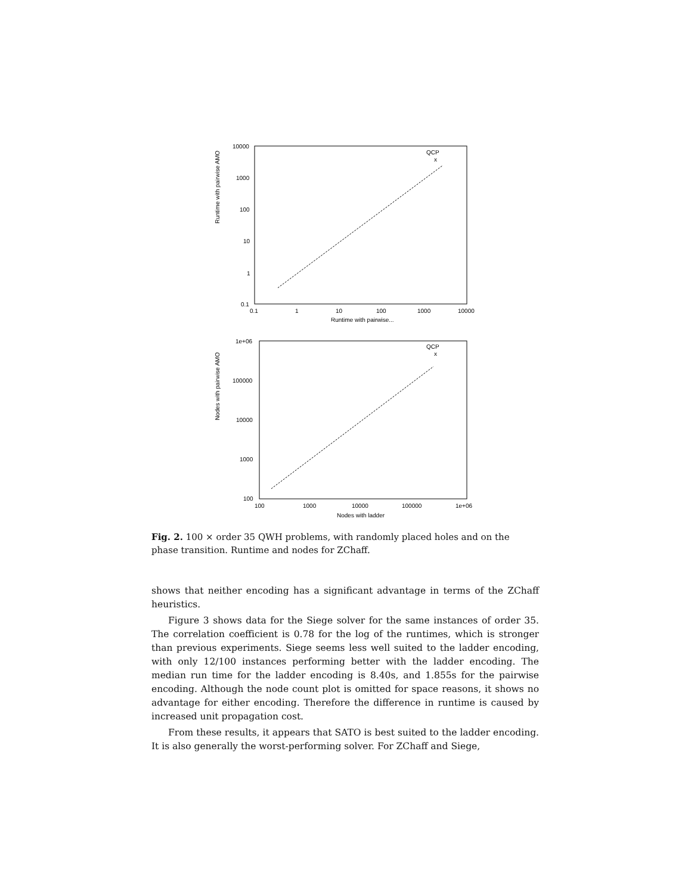10000
1000
100
10
1
0.1
0.1
1
10
100
1000
10000
Runtime with pairwise...
.
.
QCP
x
Runtime with pairwise AMO
1e+06
100000
10000
1000
100
100
1000
10000
100000
1e+06
Nodes with ladder
QCP
x
Nodes with pairwise AMO
Fig. 2. 100 × order 35 QWH problems, with randomly placed holes and on the phase transition. Runtime and nodes for ZChaff.
shows that neither encoding has a significant advantage in terms of the ZChaff heuristics.
Figure 3 shows data for the Siege solver for the same instances of order 35. The correlation coefficient is 0.78 for the log of the runtimes, which is stronger than previous experiments. Siege seems less well suited to the ladder encoding, with only 12/100 instances performing better with the ladder encoding. The median run time for the ladder encoding is 8.40s, and 1.855s for the pairwise encoding. Although the node count plot is omitted for space reasons, it shows no advantage for either encoding. Therefore the difference in runtime is caused by increased unit propagation cost.
From these results, it appears that SATO is best suited to the ladder encoding. It is also generally the worst-performing solver. For ZChaff and Siege,